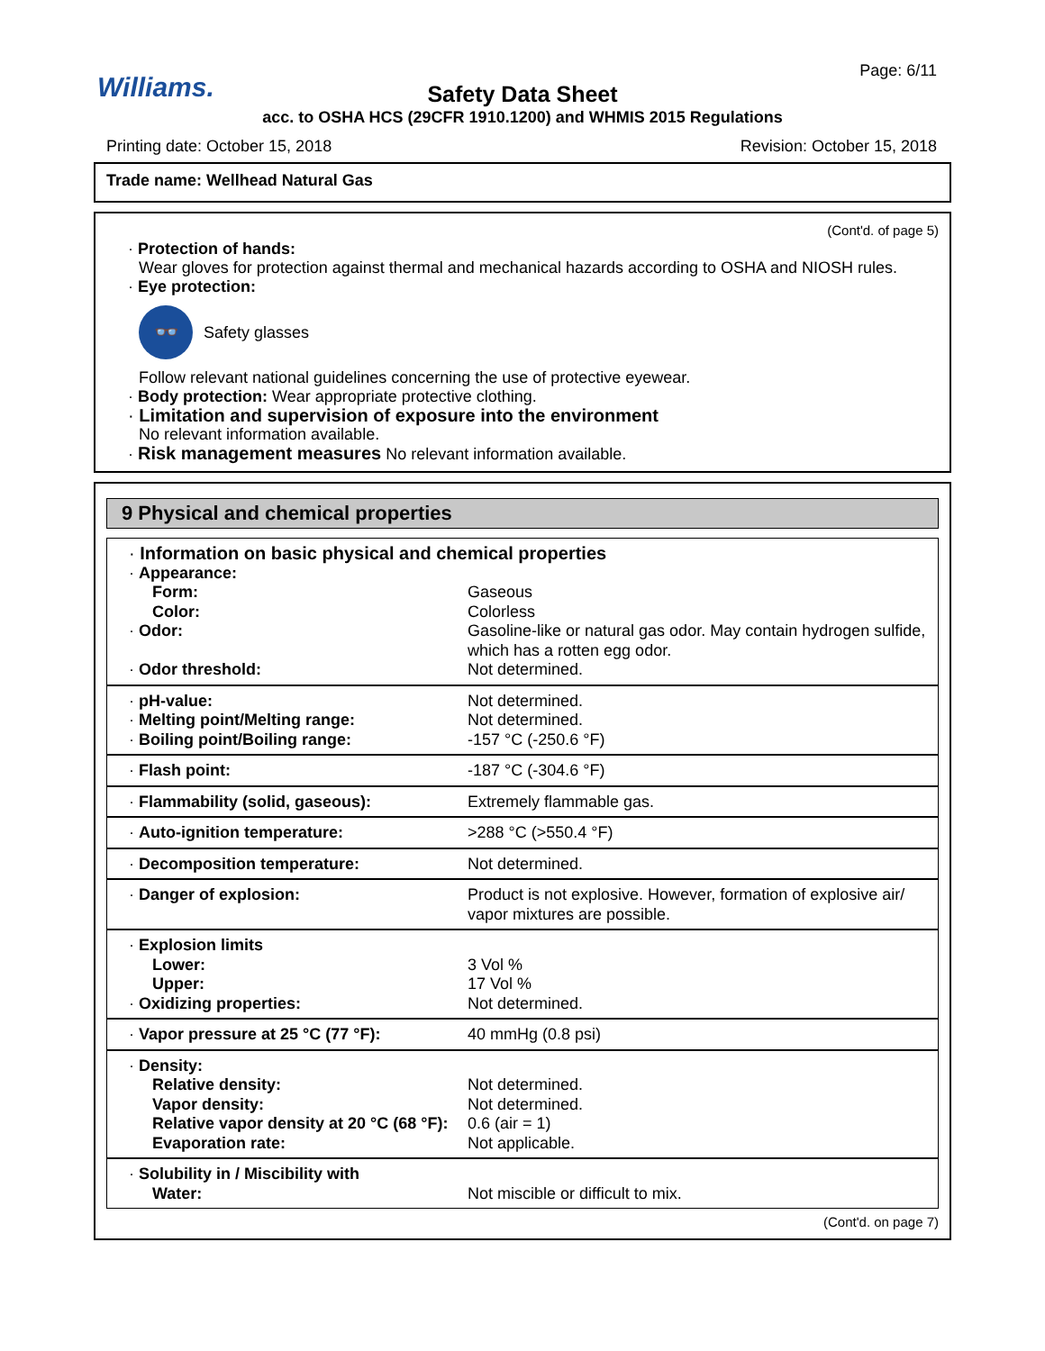Williams.
Page: 6/11
Safety Data Sheet
acc. to OSHA HCS (29CFR 1910.1200) and WHMIS 2015 Regulations
Printing date: October 15, 2018
Revision: October 15, 2018
Trade name: Wellhead Natural Gas
(Cont'd. of page 5)
· Protection of hands:
Wear gloves for protection against thermal and mechanical hazards according to OSHA and NIOSH rules.
· Eye protection:
👓
Safety glasses
Follow relevant national guidelines concerning the use of protective eyewear.
· Body protection: Wear appropriate protective clothing.
· Limitation and supervision of exposure into the environment
No relevant information available.
· Risk management measures No relevant information available.
9 Physical and chemical properties
| · Information on basic physical and chemical properties | |
| · Appearance: | |
| Form: | Gaseous |
| Color: | Colorless |
| · Odor: | Gasoline-like or natural gas odor. May contain hydrogen sulfide, which has a rotten egg odor. |
| · Odor threshold: | Not determined. |
| · pH-value: | Not determined. |
| · Melting point/Melting range: | Not determined. |
| · Boiling point/Boiling range: | -157 °C (-250.6 °F) |
| · Flash point: | -187 °C (-304.6 °F) |
| · Flammability (solid, gaseous): | Extremely flammable gas. |
| · Auto-ignition temperature: | >288 °C (>550.4 °F) |
| · Decomposition temperature: | Not determined. |
| · Danger of explosion: | Product is not explosive. However, formation of explosive air/ vapor mixtures are possible. |
| · Explosion limits | |
| Lower: | 3 Vol % |
| Upper: | 17 Vol % |
| · Oxidizing properties: | Not determined. |
| · Vapor pressure at 25 °C (77 °F): | 40 mmHg (0.8 psi) |
| · Density: | |
| Relative density: | Not determined. |
| Vapor density: | Not determined. |
| Relative vapor density at 20 °C (68 °F): | 0.6 (air = 1) |
| Evaporation rate: | Not applicable. |
| · Solubility in / Miscibility with | |
| Water: | Not miscible or difficult to mix. |
(Cont'd. on page 7)